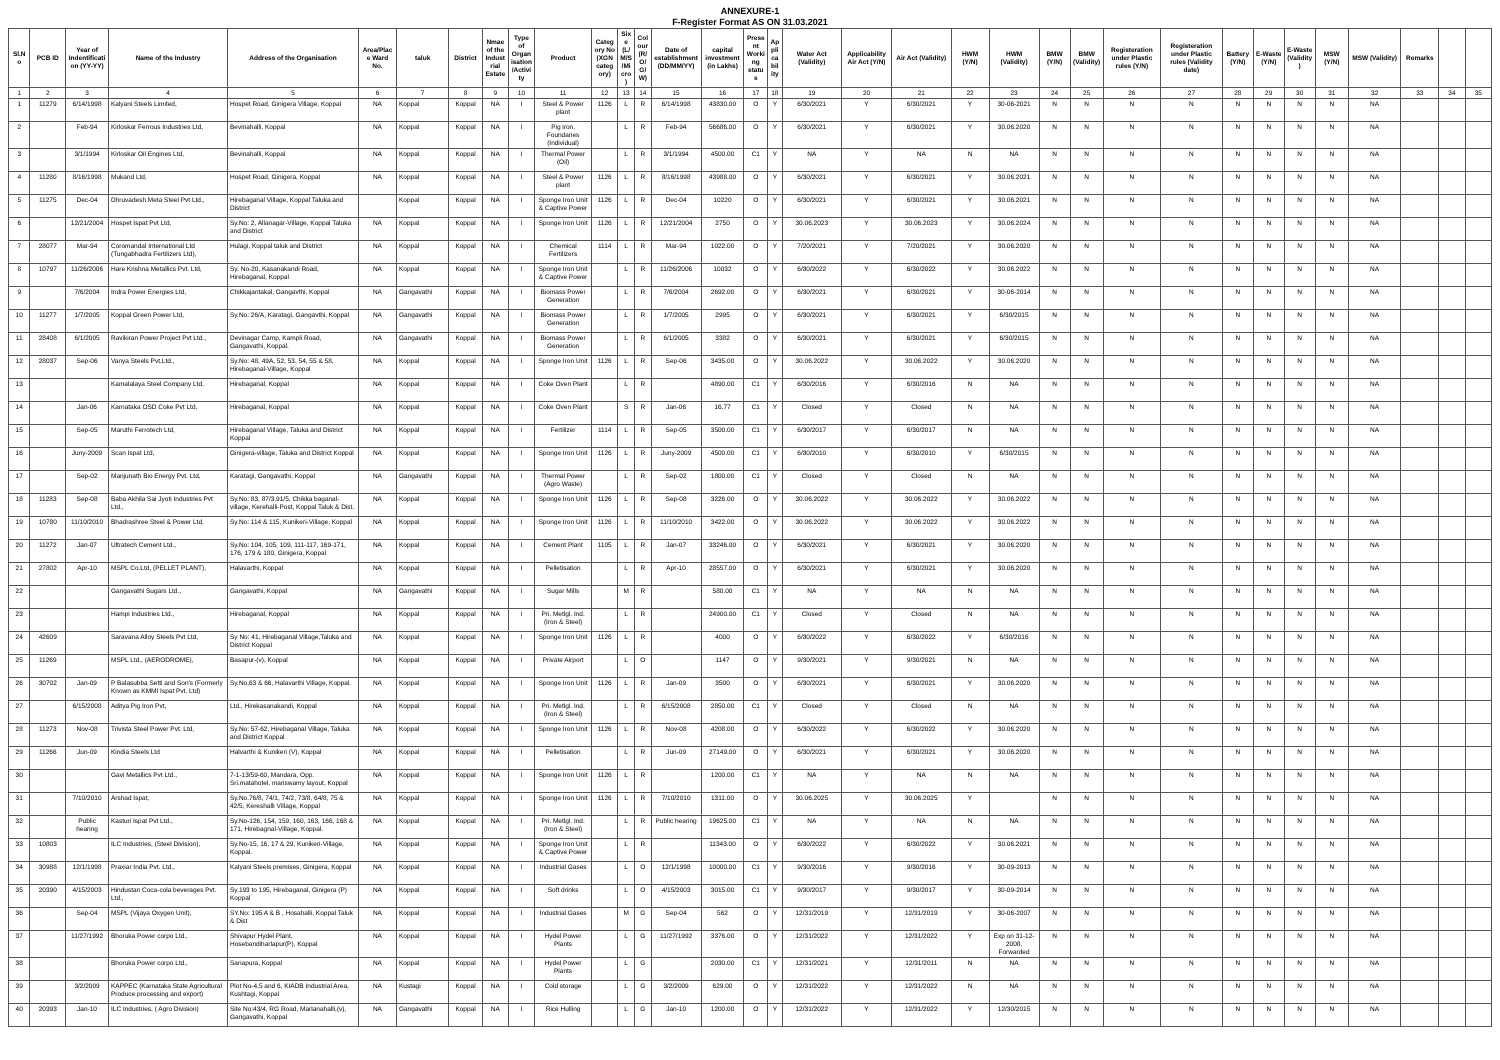ANNEXURE-1
F-Register Format AS ON 31.03.2021
| Sl.No | PCB ID | Year of Indentification (YY-YY) | Name of the Industry | Address of the Organisation | Area/Place Ward No. | taluk | District | Nmae of the Industrial Estate | Type of Organ isation/Activity | Product | Category No (XGN categ ory) | Sixe (L/M/S/Micro) | Colour (R/O/G/W) | Date of establishment (DD/MM/YY) | capital investment (in Lakhs) | Present Working status | Applicability | Water Act (Validity) | Applicability Air Act (Y/N) | Air Act (Validity) | HWM (Y/N) | HWM (Validity) | BMW (Y/N) | BMW (Validity) | Registeration under Plastic rules (Y/N) | Registeration under Plastic rules (Validity date) | Battery (Y/N) | E-Waste (Y/N) | E-Waste (Validity) | MSW (Y/N) | MSW (Validity) | Remarks | | |
| --- | --- | --- | --- | --- | --- | --- | --- | --- | --- | --- | --- | --- | --- | --- | --- | --- | --- | --- | --- | --- | --- | --- | --- | --- | --- | --- | --- | --- | --- | --- | --- | --- | --- | --- |
| 1 | 2 | 3 | 4 | 5 | 6 | 7 | 8 | 9 | 10 | 11 | 12 | 13 | 14 | 15 | 16 | 17 | 18 | 19 | 20 | 21 | 22 | 23 | 24 | 25 | 26 | 27 | 28 | 29 | 30 | 31 | 32 | 33 | 34 | 35 |
| 1 | 11279 | 6/14/1998 | Kalyani Steels Limited, | Hospet Road, Ginigera Village, Koppal | NA | Koppal | Koppal | NA | I | Steel & Power plant | 1126 | L | R | 6/14/1998 | 43830.00 | O | Y | 6/30/2021 | Y | 6/30/2021 | Y | 30-06-2021 | N | N | N | N | N | N | N | N | NA | | | |
| 2 | | Feb-94 | Kirloskar Ferrous Industries Ltd, | Bevinahalli, Koppal | NA | Koppal | Koppal | NA | I | Pig iron, Foundaries (Individual) | | L | R | Feb-94 | 56686.00 | O | Y | 6/30/2021 | Y | 6/30/2021 | Y | 30.06.2020 | N | N | N | N | N | N | N | N | NA | | | |
| 3 | | 3/1/1994 | Kirloskar Oil Engines Ltd, | Bevinahalli, Koppal | NA | Koppal | Koppal | NA | I | Thermal Power (Oil) | | L | R | 3/1/1994 | 4500.00 | C1 | Y | NA | Y | NA | N | NA | N | N | N | N | N | N | N | N | NA | | | |
| 4 | 11280 | 8/16/1998 | Mukand Ltd, | Hospet Road, Ginigera, Koppal | NA | Koppal | Koppal | NA | I | Steel & Power plant | 1126 | L | R | 8/16/1998 | 43988.00 | O | Y | 6/30/2021 | Y | 6/30/2021 | Y | 30.06.2021 | N | N | N | N | N | N | N | N | NA | | | |
| 5 | 11275 | Dec-04 | Dhruvadesh Meta Steel Pvt Ltd., | Hirebaganal Village, Koppal Taluka and District | | Koppal | Koppal | NA | I | Sponge Iron Unit & Captive Power | 1126 | L | R | Dec-04 | 10220 | O | Y | 6/30/2021 | Y | 6/30/2021 | Y | 30.06.2021 | N | N | N | N | N | N | N | N | NA | | | |
| 6 | | 12/21/2004 | Hospet Ispat Pvt Ltd, | Sy.No: 2, Allanagar-Village, Koppal Taluka and District | NA | Koppal | Koppal | NA | I | Sponge Iron Unit | 1126 | L | R | 12/21/2004 | 2750 | O | Y | 30.06.2023 | Y | 30.06.2023 | Y | 30.06.2024 | N | N | N | N | N | N | N | N | NA | | | |
| 7 | 28077 | Mar-94 | Coromandal International Ltd (Tungabhadra Fertilizers Ltd), | Hulagi, Koppal taluk and District | NA | Koppal | Koppal | NA | I | Chemical Fertilizers | 1114 | L | R | Mar-94 | 1022.00 | O | Y | 7/20/2021 | Y | 7/20/2021 | Y | 30.06.2020 | N | N | N | N | N | N | N | N | NA | | | |
| 8 | 10797 | 11/26/2006 | Hare Krishna Metallics Pvt. Ltd, | Sy. No-20, Kasanakandi Road, Hirebaganal, Koppal | NA | Koppal | Koppal | NA | I | Sponge Iron Unit & Captive Power | | L | R | 11/26/2006 | 10032 | O | Y | 6/30/2022 | Y | 6/30/2022 | Y | 30.06.2022 | N | N | N | N | N | N | N | N | NA | | | |
| 9 | | 7/6/2004 | Indra Power Energies Ltd, | Chikkajantakal, Gangavthi, Koppal | NA | Gangavathi | Koppal | NA | I | Biomass Power Generation | | L | R | 7/6/2004 | 2692.00 | O | Y | 6/30/2021 | Y | 6/30/2021 | Y | 30-06-2014 | N | N | N | N | N | N | N | N | NA | | | |
| 10 | 11277 | 1/7/2005 | Koppal Green Power Ltd, | Sy.No: 26/A, Karatagi, Gangavthi, Koppal | NA | Gangavathi | Koppal | NA | I | Biomass Power Generation | | L | R | 1/7/2005 | 2995 | O | Y | 6/30/2021 | Y | 6/30/2021 | Y | 6/30/2015 | N | N | N | N | N | N | N | N | NA | | | |
| 11 | 28408 | 6/1/2005 | Ravikiran Power Project Pvt Ltd., | Devinagar Camp, Kampli Road, Gangavathi, Koppal. | NA | Gangavathi | Koppal | NA | I | Biomass Power Generation | | L | R | 6/1/2005 | 3382 | O | Y | 6/30/2021 | Y | 6/30/2021 | Y | 6/30/2015 | N | N | N | N | N | N | N | N | NA | | | |
| 12 | 28037 | Sep-06 | Vanya Steels Pvt.Ltd., | Sy.No: 48, 49A, 52, 53, 54, 55 & 58, Hirebaganal-Village, Koppal | NA | Koppal | Koppal | NA | I | Sponge Iron Unit | 1126 | L | R | Sep-06 | 3435.00 | O | Y | 30.06.2022 | Y | 30.06.2022 | Y | 30.06.2020 | N | N | N | N | N | N | N | N | NA | | | |
| 13 | | | Kamalalaya Steel Company Ltd, | Hirebaganal, Koppal | NA | Koppal | Koppal | NA | I | Coke Oven Plant | | L | R | | 4890.00 | C1 | Y | 6/30/2016 | Y | 6/30/2016 | N | NA | N | N | N | N | N | N | N | N | NA | | | |
| 14 | | Jan-06 | Karnataka OSD Coke Pvt Ltd, | Hirebaganal, Koppal | NA | Koppal | Koppal | NA | I | Coke Oven Plant | | S | R | Jan-06 | 16.77 | C1 | Y | Closed | Y | Closed | N | NA | N | N | N | N | N | N | N | N | NA | | | |
| 15 | | Sep-05 | Maruthi Ferrotech Ltd, | Hirebaganal Village, Taluka and District Koppal | NA | Koppal | Koppal | NA | I | Fertilizer | 1114 | L | R | Sep-05 | 3500.00 | C1 | Y | 6/30/2017 | Y | 6/30/2017 | N | NA | N | N | N | N | N | N | N | N | NA | | | |
| 16 | | Juny-2009 | Scan Ispat Ltd, | Ginigera-village, Taluka and District Koppal | NA | Koppal | Koppal | NA | I | Sponge Iron Unit | 1126 | L | R | Juny-2009 | 4500.00 | C1 | Y | 6/30/2010 | Y | 6/30/2010 | Y | 6/30/2015 | N | N | N | N | N | N | N | N | NA | | | |
| 17 | | Sep-02 | Manjunath Bio Energy Pvt. Ltd, | Karatagi, Gangavathi, Koppal | NA | Gangavathi | Koppal | NA | I | Thermal Power (Agro Waste) | | L | R | Sep-02 | 1800.00 | C1 | Y | Closed | Y | Closed | N | NA | N | N | N | N | N | N | N | N | NA | | | |
| 18 | 11283 | Sep-08 | Baba Akhila Sai Jyoti Industries Pvt Ltd., | Sy.No: 83, 87/3.91/5, Chikka baganal-village, Kerehalli-Post, Koppal Taluk & Dist. | NA | Koppal | Koppal | NA | I | Sponge Iron Unit | 1126 | L | R | Sep-08 | 3226.00 | O | Y | 30.06.2022 | Y | 30.06.2022 | Y | 30.06.2022 | N | N | N | N | N | N | N | N | NA | | | |
| 19 | 10780 | 11/10/2010 | Bhadrashree Steel & Power Ltd, | Sy.No: 114 & 115, Kunikeri-Village, Koppal | NA | Koppal | Koppal | NA | I | Sponge Iron Unit | 1126 | L | R | 11/10/2010 | 3422.00 | O | Y | 30.06.2022 | Y | 30.06.2022 | Y | 30.06.2022 | N | N | N | N | N | N | N | N | NA | | | |
| 20 | 11272 | Jan-07 | Ultratech Cement Ltd., | Sy.No: 104, 105, 109, 111-117, 169-171, 176, 179 & 180, Ginigera, Koppal | NA | Koppal | Koppal | NA | I | Cement Plant | 1105 | L | R | Jan-07 | 33246.00 | O | Y | 6/30/2021 | Y | 6/30/2021 | Y | 30.06.2020 | N | N | N | N | N | N | N | N | NA | | | |
| 21 | 27802 | Apr-10 | MSPL Co.Ltd, (PELLET PLANT), | Halavarthi, Koppal | NA | Koppal | Koppal | NA | I | Pelletisation | | L | R | Apr-10 | 28557.00 | O | Y | 6/30/2021 | Y | 6/30/2021 | Y | 30.06.2020 | N | N | N | N | N | N | N | N | NA | | | |
| 22 | | | Gangavathi Sugars Ltd., | Gangavathi, Koppal | NA | Gangavathi | Koppal | NA | I | Sugar Mills | | M | R | | 580.00 | C1 | Y | NA | Y | NA | N | NA | N | N | N | N | N | N | N | N | NA | | | |
| 23 | | | Hampi Industries Ltd., | Hirebaganal, Koppal | NA | Koppal | Koppal | NA | I | Pri. Metlgl. Ind. (Iron & Steel) | | L | R | | 24900.00 | C1 | Y | Closed | Y | Closed | N | NA | N | N | N | N | N | N | N | N | NA | | | |
| 24 | 42609 | | Saravana Alloy Steels Pvt Ltd, | Sy No: 41, Hirebaganal Village,Taluka and District Koppal | NA | Koppal | Koppal | NA | I | Sponge Iron Unit | 1126 | L | R | | 4000 | O | Y | 6/30/2022 | Y | 6/30/2022 | Y | 6/30/2016 | N | N | N | N | N | N | N | N | NA | | | |
| 25 | 11269 | | MSPL Ltd., (AERODROME), | Basapur-(v), Koppal | NA | Koppal | Koppal | NA | I | Private Airport | | L | O | | 1147 | O | Y | 9/30/2021 | Y | 9/30/2021 | N | NA | N | N | N | N | N | N | N | N | NA | | | |
| 26 | 30702 | Jan-09 | P Balasubba Setti and Son's (Formerly Known as KMMI Ispat Pvt. Ltd) | Sy.No.63 & 66, Halavarthi Village, Koppal. | NA | Koppal | Koppal | NA | I | Sponge Iron Unit | 1126 | L | R | Jan-09 | 3500 | O | Y | 6/30/2021 | Y | 6/30/2021 | Y | 30.06.2020 | N | N | N | N | N | N | N | N | NA | | | |
| 27 | | 6/15/2008 | Aditya Pig Iron Pvt, | Ltd., Hirekasanakandi, Koppal | NA | Koppal | Koppal | NA | I | Pri. Metlgl. Ind. (Iron & Steel) | | L | R | 6/15/2008 | 2850.00 | C1 | Y | Closed | Y | Closed | N | NA | N | N | N | N | N | N | N | N | NA | | | |
| 28 | 11273 | Nov-08 | Trivista Steel Power Pvt. Ltd, | Sy.No: 57-62, Hirebaganal Village, Taluka and District Koppal | NA | Koppal | Koppal | NA | I | Sponge Iron Unit | 1126 | L | R | Nov-08 | 4208.00 | O | Y | 6/30/2022 | Y | 6/30/2022 | Y | 30.06.2020 | N | N | N | N | N | N | N | N | NA | | | |
| 29 | 11266 | Jun-09 | Kindia Steels Ltd | Halvarthi & Kunikeri (V), Koppal | NA | Koppal | Koppal | NA | I | Pelletisation | | L | R | Jun-09 | 27149.00 | O | Y | 6/30/2021 | Y | 6/30/2021 | Y | 30.06.2020 | N | N | N | N | N | N | N | N | NA | | | |
| 30 | | | Gavi Metallics Pvt Ltd., | 7-1-13/59-60, Mandara, Opp. Sri.matahotel, mariswamy layout, Koppal | NA | Koppal | Koppal | NA | I | Sponge Iron Unit | 1126 | L | R | | 1200.00 | C1 | Y | NA | Y | NA | N | NA | N | N | N | N | N | N | N | N | NA | | | |
| 31 | | 7/10/2010 | Arshad Ispat, | Sy.No.76/8, 74/1, 74/2, 73/8, 64/8, 75 & 42/5, Kereshalli Village, Koppal | NA | Koppal | Koppal | NA | I | Sponge Iron Unit | 1126 | L | R | 7/10/2010 | 1311.00 | O | Y | 30.06.2025 | Y | 30.06.2025 | Y | | N | N | N | N | N | N | N | N | NA | | | |
| 32 | | Public hearing | Kasturi Ispat Pvt Ltd., | Sy.No-126, 154, 159, 160, 163, 166, 168 & 171, Hirebagnal-Village, Koppal. | NA | Koppal | Koppal | NA | I | Pri. Metlgl. Ind. (Iron & Steel) | | L | R | Public hearing | 19625.00 | C1 | Y | NA | Y | NA | N | NA | N | N | N | N | N | N | N | N | NA | | | |
| 33 | 10803 | | ILC Industries, (Steel Division), | Sy.No-15, 16, 17 & 29, Kunikeri-Village, Koppal. | NA | Koppal | Koppal | NA | I | Sponge Iron Unit & Captive Power | | L | R | | 11343.00 | O | Y | 6/30/2022 | Y | 6/30/2022 | Y | 30.06.2021 | N | N | N | N | N | N | N | N | NA | | | |
| 34 | 30988 | 12/1/1998 | Praxiar India Pvt. Ltd., | Kalyani Steels premises, Ginigera, Koppal | NA | Koppal | Koppal | NA | I | Industrial Gases | | L | O | 12/1/1998 | 10000.00 | C1 | Y | 9/30/2016 | Y | 9/30/2016 | Y | 30-09-2013 | N | N | N | N | N | N | N | N | NA | | | |
| 35 | 20390 | 4/15/2003 | Hindustan Coca-cola beverages Pvt. Ltd., | Sy.193 to 195, Hirebaganal, Ginigera (P) Koppal | NA | Koppal | Koppal | NA | I | Soft drinks | | L | O | 4/15/2003 | 3015.00 | C1 | Y | 9/30/2017 | Y | 9/30/2017 | Y | 30-09-2014 | N | N | N | N | N | N | N | N | NA | | | |
| 36 | | Sep-04 | MSPL (Vijaya Oxygen Unit), | SY.No: 195 A & B , Hosahalli, Koppal Taluk & Dist | NA | Koppal | Koppal | NA | I | Industrial Gases | | M | G | Sep-04 | 562 | O | Y | 12/31/2019 | Y | 12/31/2019 | Y | 30-06-2007 | N | N | N | N | N | N | N | N | NA | | | |
| 37 | | 11/27/1992 | Bhoruka Power corpo Ltd., | Shivapur Hydel Plant, Hosebandiharlapur(P), Koppal | NA | Koppal | Koppal | NA | I | Hydel Power Plants | | L | G | 11/27/1992 | 3376.00 | O | Y | 12/31/2022 | Y | 12/31/2022 | Y | Exp on 31-12-2008, Forwarded | N | N | N | N | N | N | N | N | NA | | | |
| 38 | | | Bhoruka Power corpo Ltd., | Sanapura, Koppal | NA | Koppal | Koppal | NA | I | Hydel Power Plants | | L | G | | 2030.00 | C1 | Y | 12/31/2021 | Y | 12/31/2011 | N | NA | N | N | N | N | N | N | N | N | NA | | | |
| 39 | | 3/2/2009 | KAPPEC (Karnataka State Agricultural Produce processing and export) | Plot No-4,5 and 6, KIADB Industrial Area, Kushtagi, Koppal | NA | Kustagi | Koppal | NA | I | Cold storage | | L | G | 3/2/2009 | 629.00 | O | Y | 12/31/2022 | Y | 12/31/2022 | N | NA | N | N | N | N | N | N | N | N | NA | | | |
| 40 | 20393 | Jan-10 | ILC Industries, ( Agro Division) | Site No:43/4, RG Road, Marlanahalli,(v), Gangavathi, Koppal | NA | Gangavathi | Koppal | NA | I | Rice Hulling | | L | G | Jan-10 | 1200.00 | O | Y | 12/31/2022 | Y | 12/31/2022 | Y | 12/30/2015 | N | N | N | N | N | N | N | N | NA | | | |